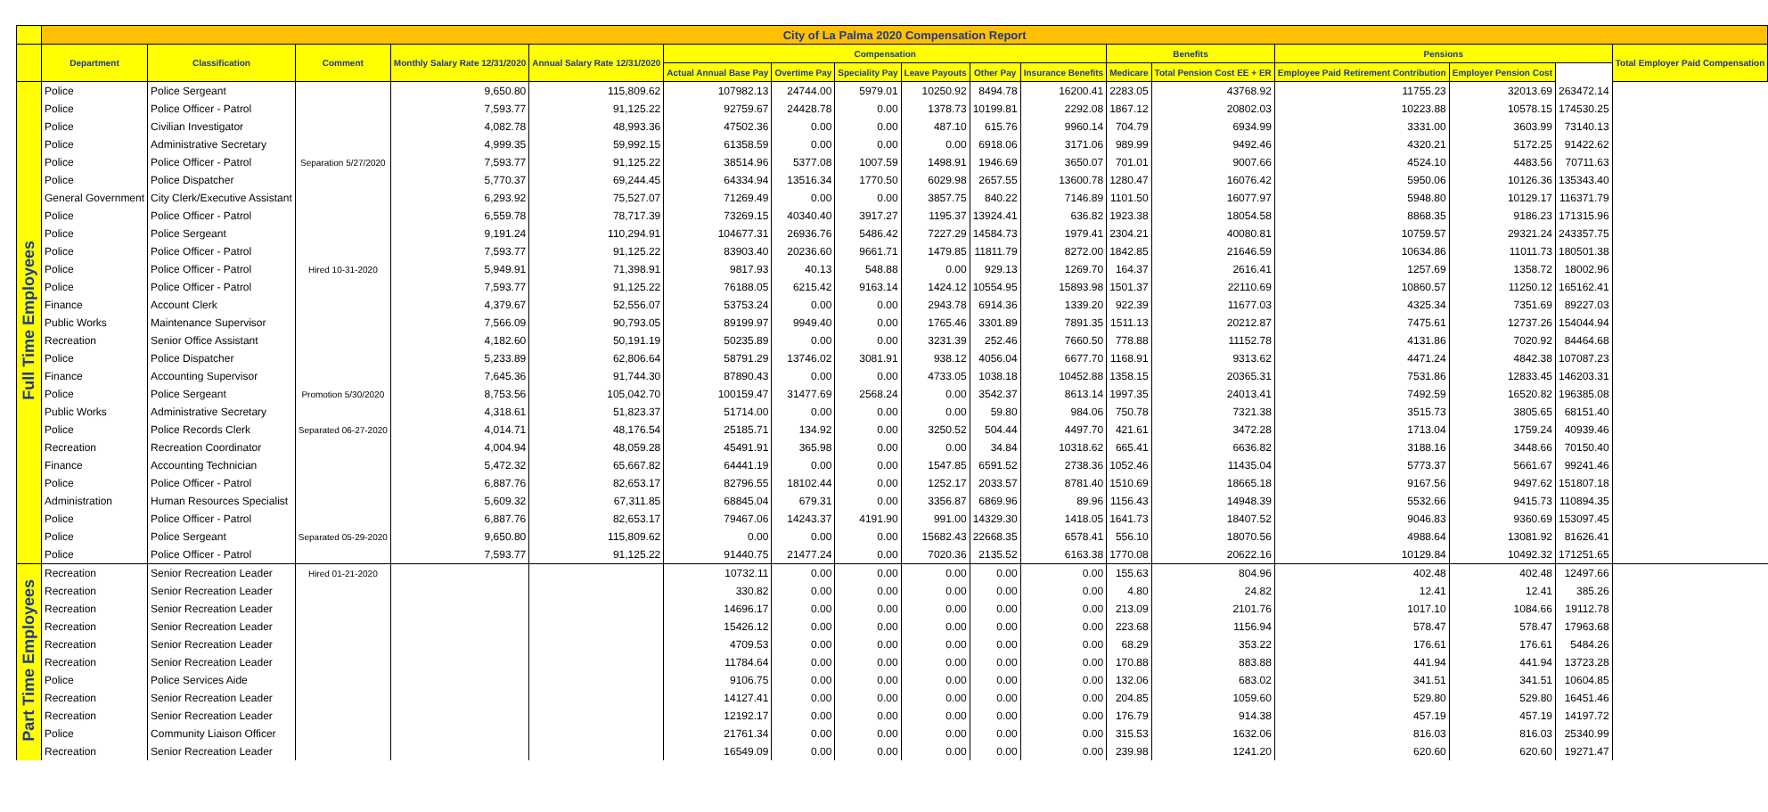| | City of La Palma 2020 Compensation Report | | | | | | | | | | | | | | | | |
| --- | --- | --- | --- | --- | --- | --- | --- | --- | --- | --- | --- | --- | --- | --- | --- | --- | --- |
| | Department | Classification | Comment | Monthly Salary Rate 12/31/2020 | Annual Salary Rate 12/31/2020 | Compensation | | | | | | Benefits | | Pensions | | | Total Employer Paid Compensation |
| | | | | | | Actual Annual Base Pay | Overtime Pay | Speciality Pay | Leave Payouts | Other Pay | Insurance Benefits | Medicare | Total Pension Cost EE + ER | Employee Paid Retirement Contribution | Employer Pension Cost | | |
| Full Time Employees | Police | Police Sergeant | | 9,650.80 | 115,809.62 | 107982.13 | 24744.00 | 5979.01 | 10250.92 | 8494.78 | 16200.41 | 2283.05 | 43768.92 | 11755.23 | 32013.69 | 263472.14 | |
| | Police | Police Officer - Patrol | | 7,593.77 | 91,125.22 | 92759.67 | 24428.78 | 0.00 | 1378.73 | 10199.81 | 2292.08 | 1867.12 | 20802.03 | 10223.88 | 10578.15 | 174530.25 | |
| | Police | Civilian Investigator | | 4,082.78 | 48,993.36 | 47502.36 | 0.00 | 0.00 | 487.10 | 615.76 | 9960.14 | 704.79 | 6934.99 | 3331.00 | 3603.99 | 73140.13 | |
| | Police | Administrative Secretary | | 4,999.35 | 59,992.15 | 61358.59 | 0.00 | 0.00 | 0.00 | 6918.06 | 3171.06 | 989.99 | 9492.46 | 4320.21 | 5172.25 | 91422.62 | |
| | Police | Police Officer - Patrol | Separation 5/27/2020 | 7,593.77 | 91,125.22 | 38514.96 | 5377.08 | 1007.59 | 1498.91 | 1946.69 | 3650.07 | 701.01 | 9007.66 | 4524.10 | 4483.56 | 70711.63 | |
| | Police | Police Dispatcher | | 5,770.37 | 69,244.45 | 64334.94 | 13516.34 | 1770.50 | 6029.98 | 2657.55 | 13600.78 | 1280.47 | 16076.42 | 5950.06 | 10126.36 | 135343.40 | |
| | General Government | City Clerk/Executive Assistant | | 6,293.92 | 75,527.07 | 71269.49 | 0.00 | 0.00 | 3857.75 | 840.22 | 7146.89 | 1101.50 | 16077.97 | 5948.80 | 10129.17 | 116371.79 | |
| | Police | Police Officer - Patrol | | 6,559.78 | 78,717.39 | 73269.15 | 40340.40 | 3917.27 | 1195.37 | 13924.41 | 636.82 | 1923.38 | 18054.58 | 8868.35 | 9186.23 | 171315.96 | |
| | Police | Police Sergeant | | 9,191.24 | 110,294.91 | 104677.31 | 26936.76 | 5486.42 | 7227.29 | 14584.73 | 1979.41 | 2304.21 | 40080.81 | 10759.57 | 29321.24 | 243357.75 | |
| | Police | Police Officer - Patrol | | 7,593.77 | 91,125.22 | 83903.40 | 20236.60 | 9661.71 | 1479.85 | 11811.79 | 8272.00 | 1842.85 | 21646.59 | 10634.86 | 11011.73 | 180501.38 | |
| | Police | Police Officer - Patrol | Hired 10-31-2020 | 5,949.91 | 71,398.91 | 9817.93 | 40.13 | 548.88 | 0.00 | 929.13 | 1269.70 | 164.37 | 2616.41 | 1257.69 | 1358.72 | 18002.96 | |
| | Police | Police Officer - Patrol | | 7,593.77 | 91,125.22 | 76188.05 | 6215.42 | 9163.14 | 1424.12 | 10554.95 | 15893.98 | 1501.37 | 22110.69 | 10860.57 | 11250.12 | 165162.41 | |
| | Finance | Account Clerk | | 4,379.67 | 52,556.07 | 53753.24 | 0.00 | 0.00 | 2943.78 | 6914.36 | 1339.20 | 922.39 | 11677.03 | 4325.34 | 7351.69 | 89227.03 | |
| | Public Works | Maintenance Supervisor | | 7,566.09 | 90,793.05 | 89199.97 | 9949.40 | 0.00 | 1765.46 | 3301.89 | 7891.35 | 1511.13 | 20212.87 | 7475.61 | 12737.26 | 154044.94 | |
| | Recreation | Senior Office Assistant | | 4,182.60 | 50,191.19 | 50235.89 | 0.00 | 0.00 | 3231.39 | 252.46 | 7660.50 | 778.88 | 11152.78 | 4131.86 | 7020.92 | 84464.68 | |
| | Police | Police Dispatcher | | 5,233.89 | 62,806.64 | 58791.29 | 13746.02 | 3081.91 | 938.12 | 4056.04 | 6677.70 | 1168.91 | 9313.62 | 4471.24 | 4842.38 | 107087.23 | |
| | Finance | Accounting Supervisor | | 7,645.36 | 91,744.30 | 87890.43 | 0.00 | 0.00 | 4733.05 | 1038.18 | 10452.88 | 1358.15 | 20365.31 | 7531.86 | 12833.45 | 146203.31 | |
| | Police | Police Sergeant | Promotion 5/30/2020 | 8,753.56 | 105,042.70 | 100159.47 | 31477.69 | 2568.24 | 0.00 | 3542.37 | 8613.14 | 1997.35 | 24013.41 | 7492.59 | 16520.82 | 196385.08 | |
| | Public Works | Administrative Secretary | | 4,318.61 | 51,823.37 | 51714.00 | 0.00 | 0.00 | 0.00 | 59.80 | 984.06 | 750.78 | 7321.38 | 3515.73 | 3805.65 | 68151.40 | |
| | Police | Police Records Clerk | Separated 06-27-2020 | 4,014.71 | 48,176.54 | 25185.71 | 134.92 | 0.00 | 3250.52 | 504.44 | 4497.70 | 421.61 | 3472.28 | 1713.04 | 1759.24 | 40939.46 | |
| | Recreation | Recreation Coordinator | | 4,004.94 | 48,059.28 | 45491.91 | 365.98 | 0.00 | 0.00 | 34.84 | 10318.62 | 665.41 | 6636.82 | 3188.16 | 3448.66 | 70150.40 | |
| | Finance | Accounting Technician | | 5,472.32 | 65,667.82 | 64441.19 | 0.00 | 0.00 | 1547.85 | 6591.52 | 2738.36 | 1052.46 | 11435.04 | 5773.37 | 5661.67 | 99241.46 | |
| | Police | Police Officer - Patrol | | 6,887.76 | 82,653.17 | 82796.55 | 18102.44 | 0.00 | 1252.17 | 2033.57 | 8781.40 | 1510.69 | 18665.18 | 9167.56 | 9497.62 | 151807.18 | |
| | Administration | Human Resources Specialist | | 5,609.32 | 67,311.85 | 68845.04 | 679.31 | 0.00 | 3356.87 | 6869.96 | 89.96 | 1156.43 | 14948.39 | 5532.66 | 9415.73 | 110894.35 | |
| | Police | Police Officer - Patrol | | 6,887.76 | 82,653.17 | 79467.06 | 14243.37 | 4191.90 | 991.00 | 14329.30 | 1418.05 | 1641.73 | 18407.52 | 9046.83 | 9360.69 | 153097.45 | |
| | Police | Police Sergeant | Separated 05-29-2020 | 9,650.80 | 115,809.62 | 0.00 | 0.00 | 0.00 | 15682.43 | 22668.35 | 6578.41 | 556.10 | 18070.56 | 4988.64 | 13081.92 | 81626.41 | |
| | Police | Police Officer - Patrol | | 7,593.77 | 91,125.22 | 91440.75 | 21477.24 | 0.00 | 7020.36 | 2135.52 | 6163.38 | 1770.08 | 20622.16 | 10129.84 | 10492.32 | 171251.65 | |
| Part Time Employees | Recreation | Senior Recreation Leader | Hired 01-21-2020 | | | 10732.11 | 0.00 | 0.00 | 0.00 | 0.00 | 0.00 | 155.63 | 804.96 | 402.48 | 402.48 | 12497.66 | |
| | Recreation | Senior Recreation Leader | | | | 330.82 | 0.00 | 0.00 | 0.00 | 0.00 | 0.00 | 4.80 | 24.82 | 12.41 | 12.41 | 385.26 | |
| | Recreation | Senior Recreation Leader | | | | 14696.17 | 0.00 | 0.00 | 0.00 | 0.00 | 0.00 | 213.09 | 2101.76 | 1017.10 | 1084.66 | 19112.78 | |
| | Recreation | Senior Recreation Leader | | | | 15426.12 | 0.00 | 0.00 | 0.00 | 0.00 | 0.00 | 223.68 | 1156.94 | 578.47 | 578.47 | 17963.68 | |
| | Recreation | Senior Recreation Leader | | | | 4709.53 | 0.00 | 0.00 | 0.00 | 0.00 | 0.00 | 68.29 | 353.22 | 176.61 | 176.61 | 5484.26 | |
| | Recreation | Senior Recreation Leader | | | | 11784.64 | 0.00 | 0.00 | 0.00 | 0.00 | 0.00 | 170.88 | 883.88 | 441.94 | 441.94 | 13723.28 | |
| | Police | Police Services Aide | | | | 9106.75 | 0.00 | 0.00 | 0.00 | 0.00 | 0.00 | 132.06 | 683.02 | 341.51 | 341.51 | 10604.85 | |
| | Recreation | Senior Recreation Leader | | | | 14127.41 | 0.00 | 0.00 | 0.00 | 0.00 | 0.00 | 204.85 | 1059.60 | 529.80 | 529.80 | 16451.46 | |
| | Recreation | Senior Recreation Leader | | | | 12192.17 | 0.00 | 0.00 | 0.00 | 0.00 | 0.00 | 176.79 | 914.38 | 457.19 | 457.19 | 14197.72 | |
| | Police | Community Liaison Officer | | | | 21761.34 | 0.00 | 0.00 | 0.00 | 0.00 | 0.00 | 315.53 | 1632.06 | 816.03 | 816.03 | 25340.99 | |
| | Recreation | Senior Recreation Leader | | | | 16549.09 | 0.00 | 0.00 | 0.00 | 0.00 | 0.00 | 239.98 | 1241.20 | 620.60 | 620.60 | 19271.47 | |